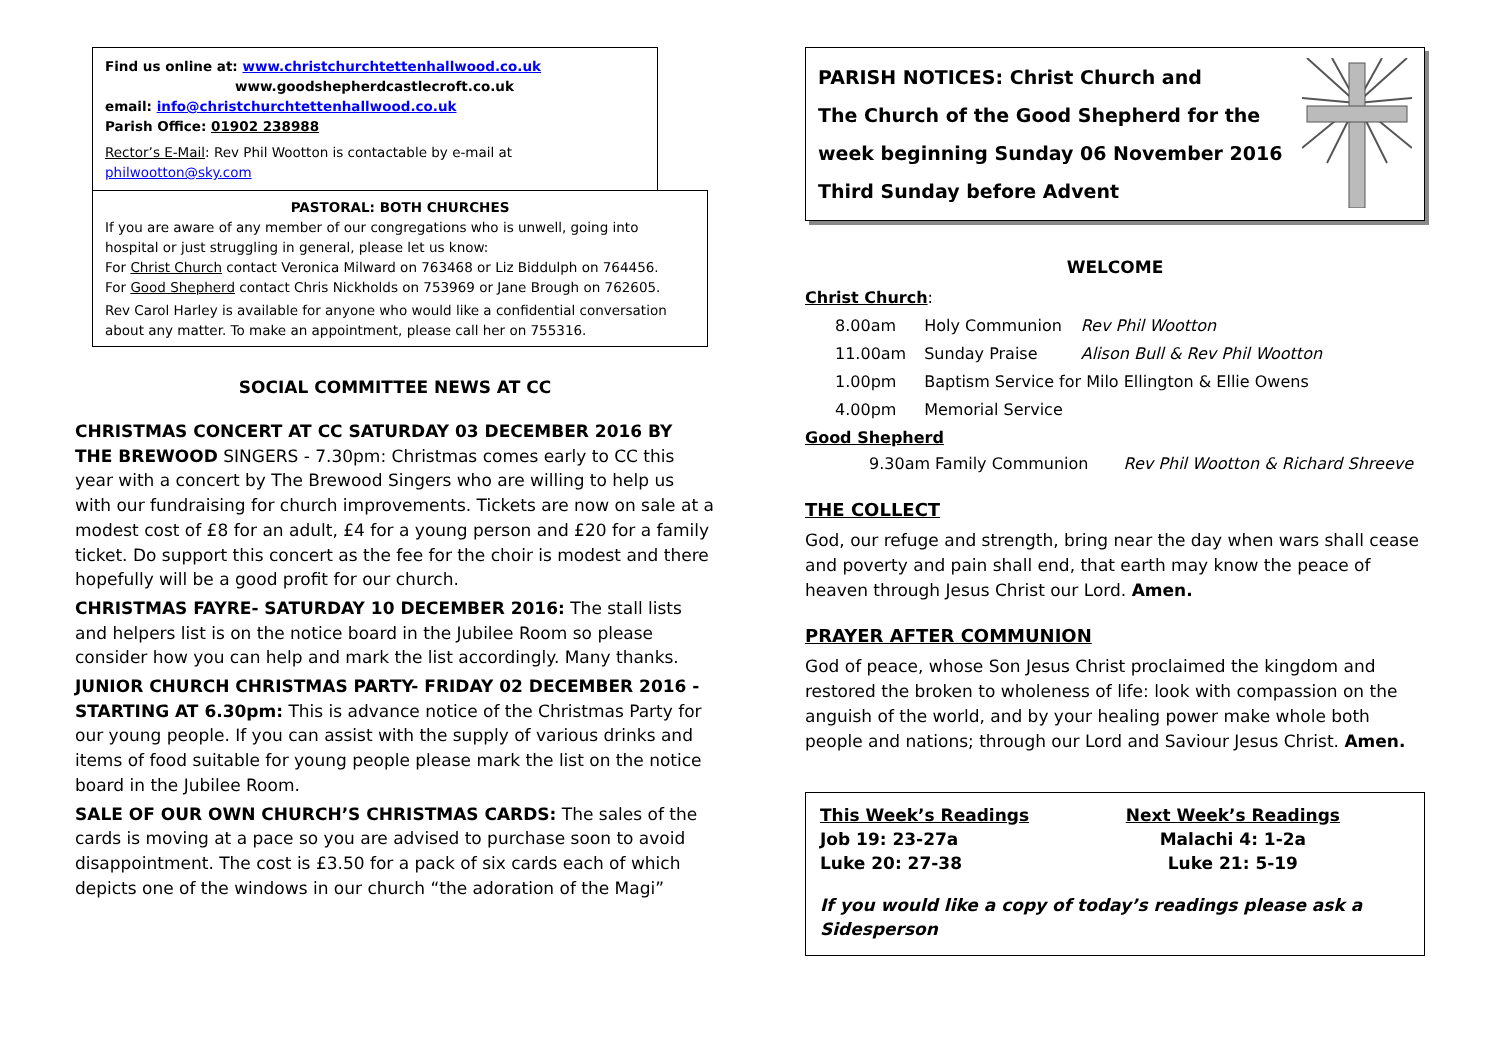Find us online at: www.christchurchtettenhallwood.co.uk
www.goodshepherdcastlecroft.co.uk
email: info@christchurchtettenhallwood.co.uk
Parish Office: 01902 238988
Rector’s E-Mail: Rev Phil Wootton is contactable by e-mail at philwootton@sky.com
PASTORAL: BOTH CHURCHES
If you are aware of any member of our congregations who is unwell, going into hospital or just struggling in general, please let us know:
For Christ Church contact Veronica Milward on 763468 or Liz Biddulph on 764456.
For Good Shepherd contact Chris Nickholds on 753969 or Jane Brough on 762605.
Rev Carol Harley is available for anyone who would like a confidential conversation about any matter. To make an appointment, please call her on 755316.
SOCIAL COMMITTEE NEWS AT CC
CHRISTMAS CONCERT AT CC SATURDAY 03 DECEMBER 2016 BY THE BREWOOD SINGERS - 7.30pm: Christmas comes early to CC this year with a concert by The Brewood Singers who are willing to help us with our fundraising for church improvements. Tickets are now on sale at a modest cost of £8 for an adult, £4 for a young person and £20 for a family ticket. Do support this concert as the fee for the choir is modest and there hopefully will be a good profit for our church.
CHRISTMAS FAYRE- SATURDAY 10 DECEMBER 2016: The stall lists and helpers list is on the notice board in the Jubilee Room so please consider how you can help and mark the list accordingly. Many thanks.
JUNIOR CHURCH CHRISTMAS PARTY- FRIDAY 02 DECEMBER 2016 - STARTING AT 6.30pm: This is advance notice of the Christmas Party for our young people. If you can assist with the supply of various drinks and items of food suitable for young people please mark the list on the notice board in the Jubilee Room.
SALE OF OUR OWN CHURCH’S CHRISTMAS CARDS: The sales of the cards is moving at a pace so you are advised to purchase soon to avoid disappointment. The cost is £3.50 for a pack of six cards each of which depicts one of the windows in our church “the adoration of the Magi”
PARISH NOTICES: Christ Church and
The Church of the Good Shepherd for the
week beginning Sunday 06 November 2016
Third Sunday before Advent
WELCOME
Christ Church:
| 8.00am | Holy Communion | Rev Phil Wootton |
| 11.00am | Sunday Praise | Alison Bull & Rev Phil Wootton |
| 1.00pm | Baptism Service for Milo Ellington & Ellie Owens | |
| 4.00pm | Memorial Service | |
Good Shepherd
9.30am Family Communion Rev Phil Wootton & Richard Shreeve
THE COLLECT
God, our refuge and strength, bring near the day when wars shall cease and poverty and pain shall end, that earth may know the peace of heaven through Jesus Christ our Lord. Amen.
PRAYER AFTER COMMUNION
God of peace, whose Son Jesus Christ proclaimed the kingdom and restored the broken to wholeness of life: look with compassion on the anguish of the world, and by your healing power make whole both people and nations; through our Lord and Saviour Jesus Christ. Amen.
This Week’s Readings
Job 19: 23-27a
Luke 20: 27-38
Next Week’s Readings
Malachi 4: 1-2a
Luke 21: 5-19
If you would like a copy of today’s readings please ask a Sidesperson